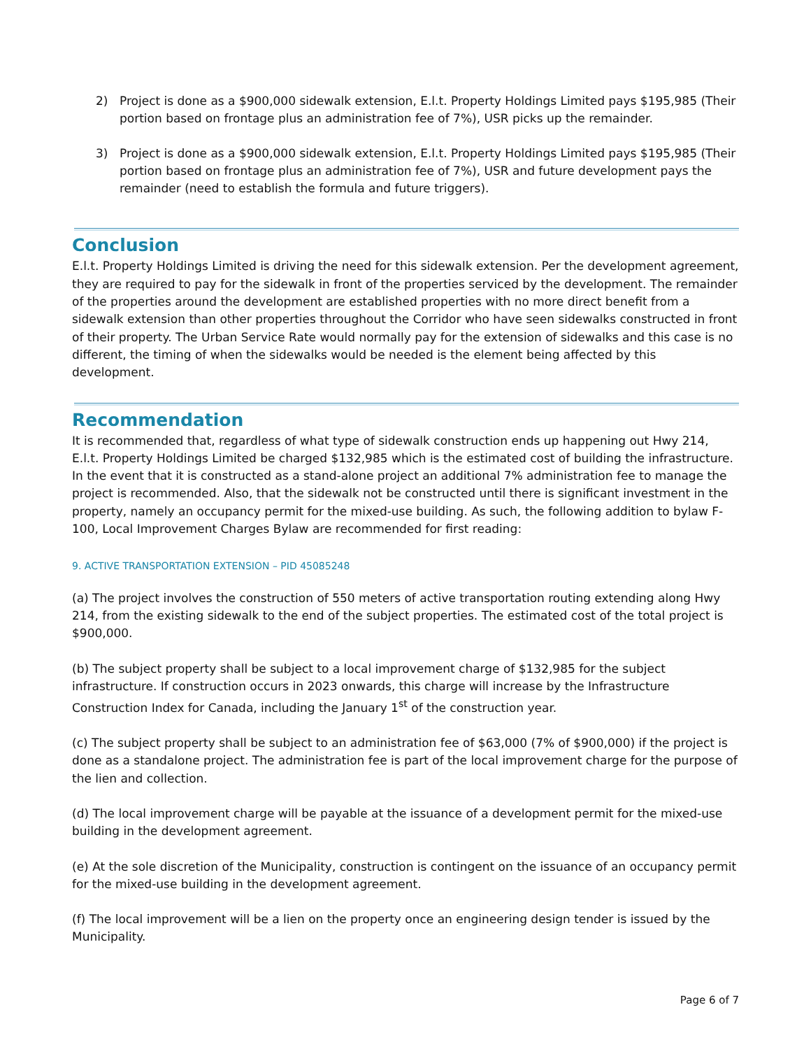2) Project is done as a $900,000 sidewalk extension, E.l.t. Property Holdings Limited pays $195,985 (Their portion based on frontage plus an administration fee of 7%), USR picks up the remainder.
3) Project is done as a $900,000 sidewalk extension, E.l.t. Property Holdings Limited pays $195,985 (Their portion based on frontage plus an administration fee of 7%), USR and future development pays the remainder (need to establish the formula and future triggers).
Conclusion
E.l.t. Property Holdings Limited is driving the need for this sidewalk extension. Per the development agreement, they are required to pay for the sidewalk in front of the properties serviced by the development. The remainder of the properties around the development are established properties with no more direct benefit from a sidewalk extension than other properties throughout the Corridor who have seen sidewalks constructed in front of their property. The Urban Service Rate would normally pay for the extension of sidewalks and this case is no different, the timing of when the sidewalks would be needed is the element being affected by this development.
Recommendation
It is recommended that, regardless of what type of sidewalk construction ends up happening out Hwy 214, E.l.t. Property Holdings Limited be charged $132,985 which is the estimated cost of building the infrastructure. In the event that it is constructed as a stand-alone project an additional 7% administration fee to manage the project is recommended. Also, that the sidewalk not be constructed until there is significant investment in the property, namely an occupancy permit for the mixed-use building. As such, the following addition to bylaw F-100, Local Improvement Charges Bylaw are recommended for first reading:
9. ACTIVE TRANSPORTATION EXTENSION – PID 45085248
(a) The project involves the construction of 550 meters of active transportation routing extending along Hwy 214, from the existing sidewalk to the end of the subject properties. The estimated cost of the total project is $900,000.
(b) The subject property shall be subject to a local improvement charge of $132,985 for the subject infrastructure. If construction occurs in 2023 onwards, this charge will increase by the Infrastructure Construction Index for Canada, including the January 1<sup>st</sup> of the construction year.
(c) The subject property shall be subject to an administration fee of $63,000 (7% of $900,000) if the project is done as a standalone project. The administration fee is part of the local improvement charge for the purpose of the lien and collection.
(d) The local improvement charge will be payable at the issuance of a development permit for the mixed-use building in the development agreement.
(e) At the sole discretion of the Municipality, construction is contingent on the issuance of an occupancy permit for the mixed-use building in the development agreement.
(f) The local improvement will be a lien on the property once an engineering design tender is issued by the Municipality.
Page 6 of 7